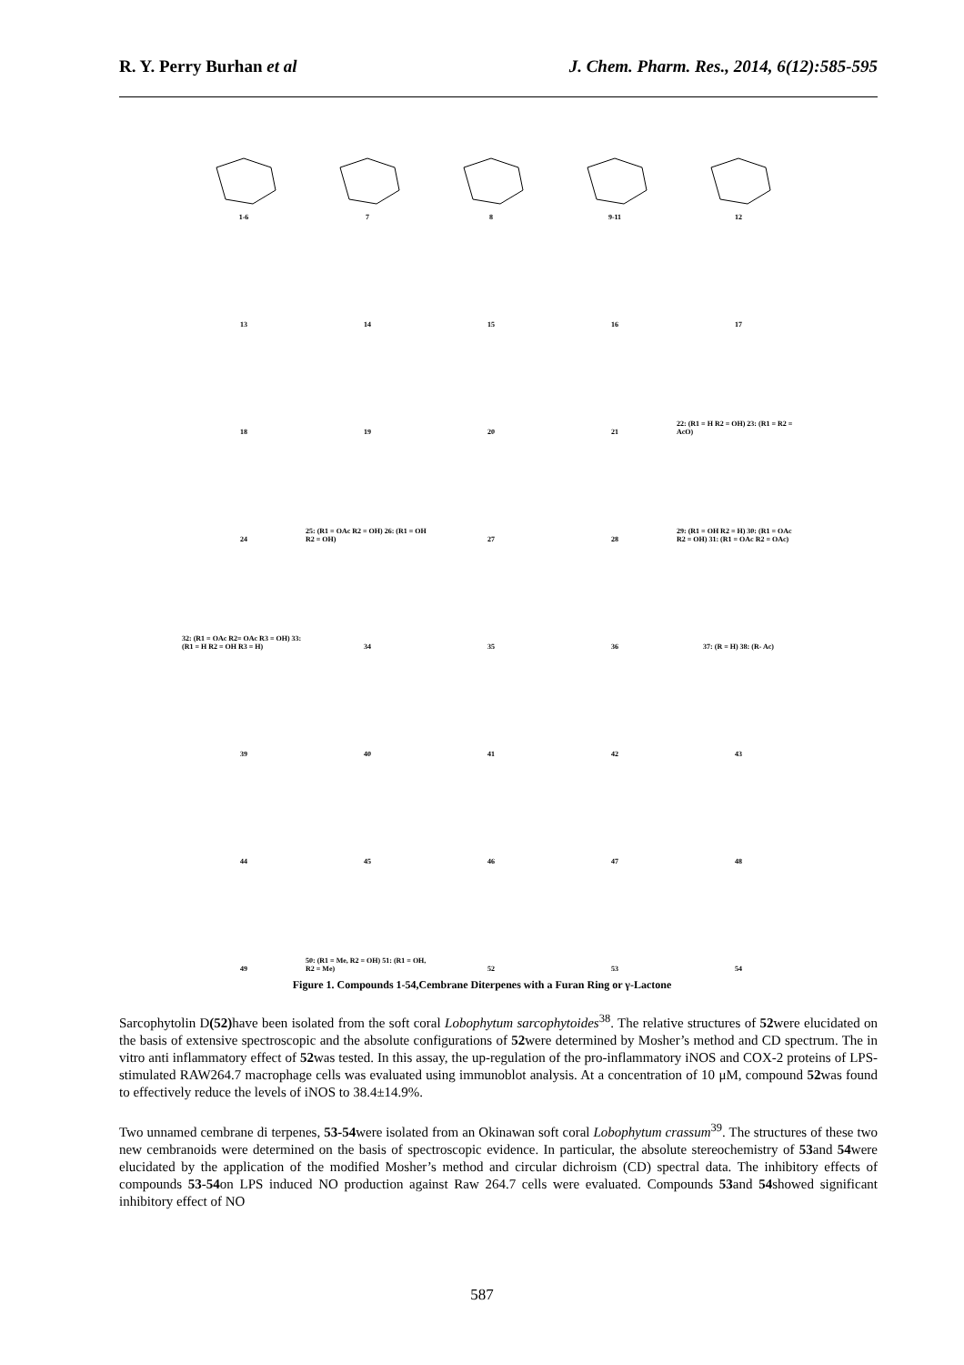R. Y. Perry Burhan et al J. Chem. Pharm. Res., 2014, 6(12):585-595
1-6
7
8
9-11
12
13
14
15
16
17
18
19
20
21
22: (R1 = H R2 = OH) 23: (R1 = R2 = AcO)
24
25: (R1 = OAc R2 = OH) 26: (R1 = OH R2 = OH)
27
28
29: (R1 = OH R2 = H) 30: (R1 = OAc R2 = OH) 31: (R1 = OAc R2 = OAc)
32: (R1 = OAc R2= OAc R3 = OH) 33: (R1 = H R2 = OH R3 = H)
34
35
36
37: (R = H) 38: (R- Ac)
39
40
41
42
43
44
45
46
47
48
49
50: (R1 = Me, R2 = OH) 51: (R1 = OH, R2 = Me)
52
53
54
Figure 1. Compounds 1-54,Cembrane Diterpenes with a Furan Ring or γ-Lactone
Sarcophytolin D(52) have been isolated from the soft coral Lobophytum sarcophytoides<sup>38</sup>. The relative structures of 52were elucidated on the basis of extensive spectroscopic and the absolute configurations of 52were determined by Mosher’s method and CD spectrum. The in vitro anti inflammatory effect of 52was tested. In this assay, the up-regulation of the pro-inflammatory iNOS and COX-2 proteins of LPS-stimulated RAW264.7 macrophage cells was evaluated using immunoblot analysis. At a concentration of 10 μM, compound 52was found to effectively reduce the levels of iNOS to 38.4±14.9%.
Two unnamed cembrane di terpenes, 53-54were isolated from an Okinawan soft coral Lobophytum crassum<sup>39</sup>. The structures of these two new cembranoids were determined on the basis of spectroscopic evidence. In particular, the absolute stereochemistry of 53and 54were elucidated by the application of the modified Mosher’s method and circular dichroism (CD) spectral data. The inhibitory effects of compounds 53-54on LPS induced NO production against Raw 264.7 cells were evaluated. Compounds 53and 54showed significant inhibitory effect of NO
587